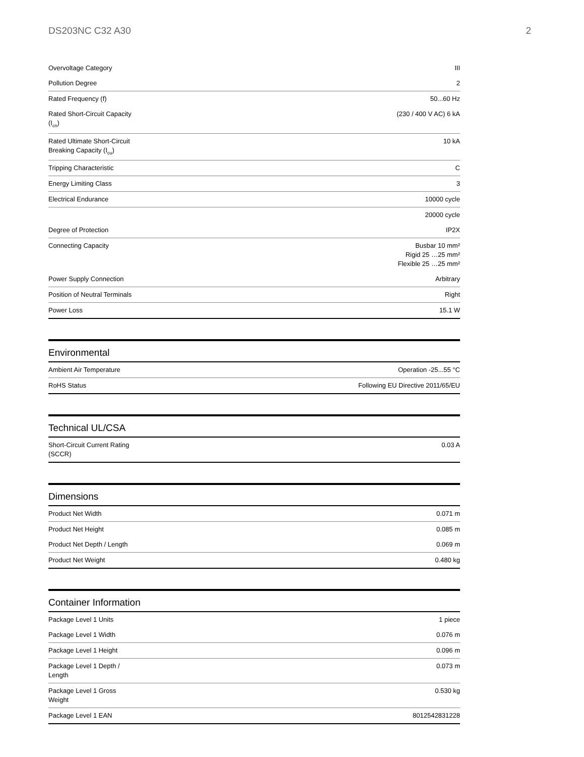DS203NC C32 A30 2
| Overvoltage Category | III |
| Pollution Degree | 2 |
| Rated Frequency (f) | 50...60 Hz |
| Rated Short-Circuit Capacity (I<sub>cn</sub>) | (230 / 400 V AC) 6 kA |
| Rated Ultimate Short-Circuit Breaking Capacity (I<sub>cu</sub>) | 10 kA |
| Tripping Characteristic | C |
| Energy Limiting Class | 3 |
| Electrical Endurance | 10000 cycle |
| | 20000 cycle |
| Degree of Protection | IP2X |
| Connecting Capacity | Busbar 10 mm² Rigid 25 …25 mm² Flexible 25 …25 mm² |
| Power Supply Connection | Arbitrary |
| Position of Neutral Terminals | Right |
| Power Loss | 15.1 W |
Environmental
| Ambient Air Temperature | Operation -25...55 °C |
| RoHS Status | Following EU Directive 2011/65/EU |
Technical UL/CSA
| Short-Circuit Current Rating (SCCR) | 0.03 A |
Dimensions
| Product Net Width | 0.071 m |
| Product Net Height | 0.085 m |
| Product Net Depth / Length | 0.069 m |
| Product Net Weight | 0.480 kg |
Container Information
| Package Level 1 Units | 1 piece |
| Package Level 1 Width | 0.076 m |
| Package Level 1 Height | 0.096 m |
| Package Level 1 Depth / Length | 0.073 m |
| Package Level 1 Gross Weight | 0.530 kg |
| Package Level 1 EAN | 8012542831228 |